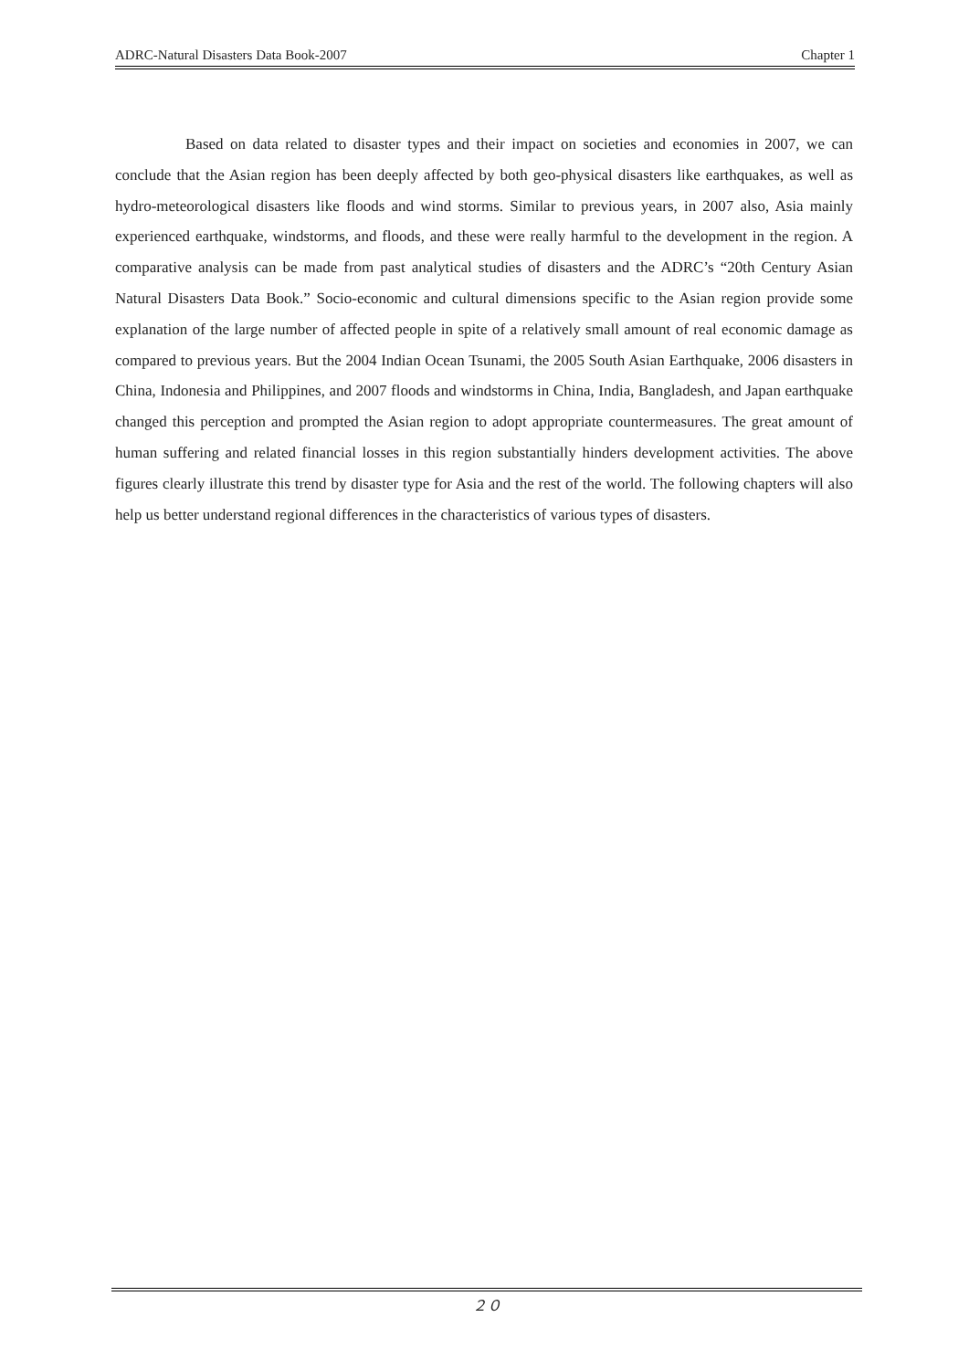ADRC-Natural Disasters Data Book-2007 Chapter 1
Based on data related to disaster types and their impact on societies and economies in 2007, we can conclude that the Asian region has been deeply affected by both geo-physical disasters like earthquakes, as well as hydro-meteorological disasters like floods and wind storms. Similar to previous years, in 2007 also, Asia mainly experienced earthquake, windstorms, and floods, and these were really harmful to the development in the region. A comparative analysis can be made from past analytical studies of disasters and the ADRC’s “20th Century Asian Natural Disasters Data Book.” Socio-economic and cultural dimensions specific to the Asian region provide some explanation of the large number of affected people in spite of a relatively small amount of real economic damage as compared to previous years. But the 2004 Indian Ocean Tsunami, the 2005 South Asian Earthquake, 2006 disasters in China, Indonesia and Philippines, and 2007 floods and windstorms in China, India, Bangladesh, and Japan earthquake changed this perception and prompted the Asian region to adopt appropriate countermeasures. The great amount of human suffering and related financial losses in this region substantially hinders development activities. The above figures clearly illustrate this trend by disaster type for Asia and the rest of the world. The following chapters will also help us better understand regional differences in the characteristics of various types of disasters.
２０